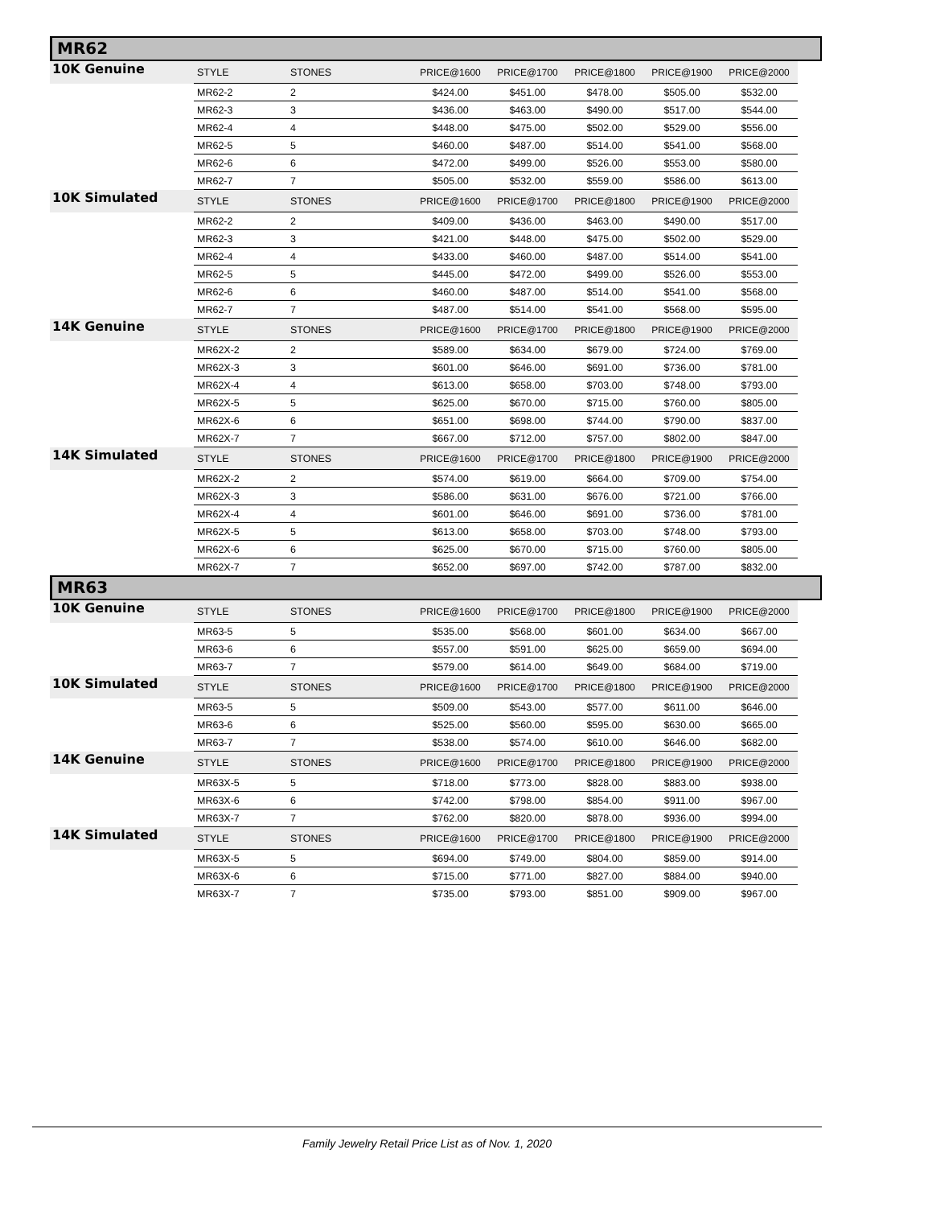MR62
| 10K Genuine | STYLE | STONES | | PRICE@1600 | PRICE@1700 | PRICE@1800 | PRICE@1900 | PRICE@2000 |
| | MR62-2 | 2 | | $424.00 | $451.00 | $478.00 | $505.00 | $532.00 |
| | MR62-3 | 3 | | $436.00 | $463.00 | $490.00 | $517.00 | $544.00 |
| | MR62-4 | 4 | | $448.00 | $475.00 | $502.00 | $529.00 | $556.00 |
| | MR62-5 | 5 | | $460.00 | $487.00 | $514.00 | $541.00 | $568.00 |
| | MR62-6 | 6 | | $472.00 | $499.00 | $526.00 | $553.00 | $580.00 |
| | MR62-7 | 7 | | $505.00 | $532.00 | $559.00 | $586.00 | $613.00 |
| 10K Simulated | STYLE | STONES | | PRICE@1600 | PRICE@1700 | PRICE@1800 | PRICE@1900 | PRICE@2000 |
| | MR62-2 | 2 | | $409.00 | $436.00 | $463.00 | $490.00 | $517.00 |
| | MR62-3 | 3 | | $421.00 | $448.00 | $475.00 | $502.00 | $529.00 |
| | MR62-4 | 4 | | $433.00 | $460.00 | $487.00 | $514.00 | $541.00 |
| | MR62-5 | 5 | | $445.00 | $472.00 | $499.00 | $526.00 | $553.00 |
| | MR62-6 | 6 | | $460.00 | $487.00 | $514.00 | $541.00 | $568.00 |
| | MR62-7 | 7 | | $487.00 | $514.00 | $541.00 | $568.00 | $595.00 |
| 14K Genuine | STYLE | STONES | | PRICE@1600 | PRICE@1700 | PRICE@1800 | PRICE@1900 | PRICE@2000 |
| | MR62X-2 | 2 | | $589.00 | $634.00 | $679.00 | $724.00 | $769.00 |
| | MR62X-3 | 3 | | $601.00 | $646.00 | $691.00 | $736.00 | $781.00 |
| | MR62X-4 | 4 | | $613.00 | $658.00 | $703.00 | $748.00 | $793.00 |
| | MR62X-5 | 5 | | $625.00 | $670.00 | $715.00 | $760.00 | $805.00 |
| | MR62X-6 | 6 | | $651.00 | $698.00 | $744.00 | $790.00 | $837.00 |
| | MR62X-7 | 7 | | $667.00 | $712.00 | $757.00 | $802.00 | $847.00 |
| 14K Simulated | STYLE | STONES | | PRICE@1600 | PRICE@1700 | PRICE@1800 | PRICE@1900 | PRICE@2000 |
| | MR62X-2 | 2 | | $574.00 | $619.00 | $664.00 | $709.00 | $754.00 |
| | MR62X-3 | 3 | | $586.00 | $631.00 | $676.00 | $721.00 | $766.00 |
| | MR62X-4 | 4 | | $601.00 | $646.00 | $691.00 | $736.00 | $781.00 |
| | MR62X-5 | 5 | | $613.00 | $658.00 | $703.00 | $748.00 | $793.00 |
| | MR62X-6 | 6 | | $625.00 | $670.00 | $715.00 | $760.00 | $805.00 |
| | MR62X-7 | 7 | | $652.00 | $697.00 | $742.00 | $787.00 | $832.00 |
MR63
| 10K Genuine | STYLE | STONES | | PRICE@1600 | PRICE@1700 | PRICE@1800 | PRICE@1900 | PRICE@2000 |
| | MR63-5 | 5 | | $535.00 | $568.00 | $601.00 | $634.00 | $667.00 |
| | MR63-6 | 6 | | $557.00 | $591.00 | $625.00 | $659.00 | $694.00 |
| | MR63-7 | 7 | | $579.00 | $614.00 | $649.00 | $684.00 | $719.00 |
| 10K Simulated | STYLE | STONES | | PRICE@1600 | PRICE@1700 | PRICE@1800 | PRICE@1900 | PRICE@2000 |
| | MR63-5 | 5 | | $509.00 | $543.00 | $577.00 | $611.00 | $646.00 |
| | MR63-6 | 6 | | $525.00 | $560.00 | $595.00 | $630.00 | $665.00 |
| | MR63-7 | 7 | | $538.00 | $574.00 | $610.00 | $646.00 | $682.00 |
| 14K Genuine | STYLE | STONES | | PRICE@1600 | PRICE@1700 | PRICE@1800 | PRICE@1900 | PRICE@2000 |
| | MR63X-5 | 5 | | $718.00 | $773.00 | $828.00 | $883.00 | $938.00 |
| | MR63X-6 | 6 | | $742.00 | $798.00 | $854.00 | $911.00 | $967.00 |
| | MR63X-7 | 7 | | $762.00 | $820.00 | $878.00 | $936.00 | $994.00 |
| 14K Simulated | STYLE | STONES | | PRICE@1600 | PRICE@1700 | PRICE@1800 | PRICE@1900 | PRICE@2000 |
| | MR63X-5 | 5 | | $694.00 | $749.00 | $804.00 | $859.00 | $914.00 |
| | MR63X-6 | 6 | | $715.00 | $771.00 | $827.00 | $884.00 | $940.00 |
| | MR63X-7 | 7 | | $735.00 | $793.00 | $851.00 | $909.00 | $967.00 |
Family Jewelry Retail Price List as of Nov. 1, 2020